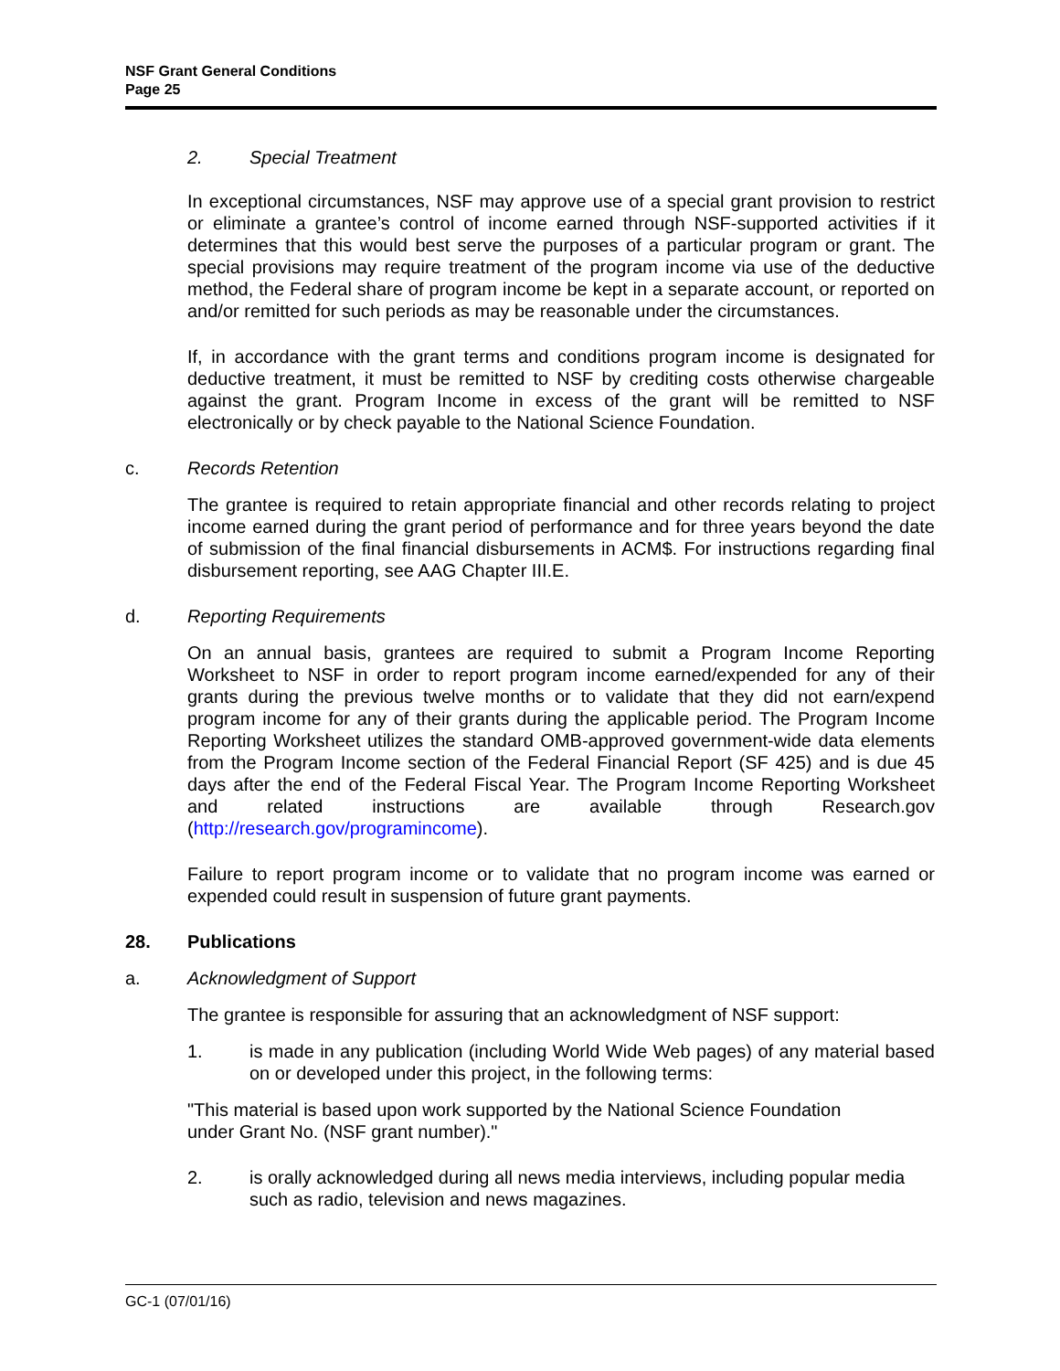NSF Grant General Conditions
Page 25
2. Special Treatment
In exceptional circumstances, NSF may approve use of a special grant provision to restrict or eliminate a grantee’s control of income earned through NSF-supported activities if it determines that this would best serve the purposes of a particular program or grant. The special provisions may require treatment of the program income via use of the deductive method, the Federal share of program income be kept in a separate account, or reported on and/or remitted for such periods as may be reasonable under the circumstances.
If, in accordance with the grant terms and conditions program income is designated for deductive treatment, it must be remitted to NSF by crediting costs otherwise chargeable against the grant. Program Income in excess of the grant will be remitted to NSF electronically or by check payable to the National Science Foundation.
c. Records Retention
The grantee is required to retain appropriate financial and other records relating to project income earned during the grant period of performance and for three years beyond the date of submission of the final financial disbursements in ACM$. For instructions regarding final disbursement reporting, see AAG Chapter III.E.
d. Reporting Requirements
On an annual basis, grantees are required to submit a Program Income Reporting Worksheet to NSF in order to report program income earned/expended for any of their grants during the previous twelve months or to validate that they did not earn/expend program income for any of their grants during the applicable period. The Program Income Reporting Worksheet utilizes the standard OMB-approved government-wide data elements from the Program Income section of the Federal Financial Report (SF 425) and is due 45 days after the end of the Federal Fiscal Year. The Program Income Reporting Worksheet and related instructions are available through Research.gov (http://research.gov/programincome).
Failure to report program income or to validate that no program income was earned or expended could result in suspension of future grant payments.
28. Publications
a. Acknowledgment of Support
The grantee is responsible for assuring that an acknowledgment of NSF support:
1. is made in any publication (including World Wide Web pages) of any material based on or developed under this project, in the following terms:
"This material is based upon work supported by the National Science Foundation
under Grant No. (NSF grant number)."
2. is orally acknowledged during all news media interviews, including popular media such as radio, television and news magazines.
GC-1 (07/01/16)